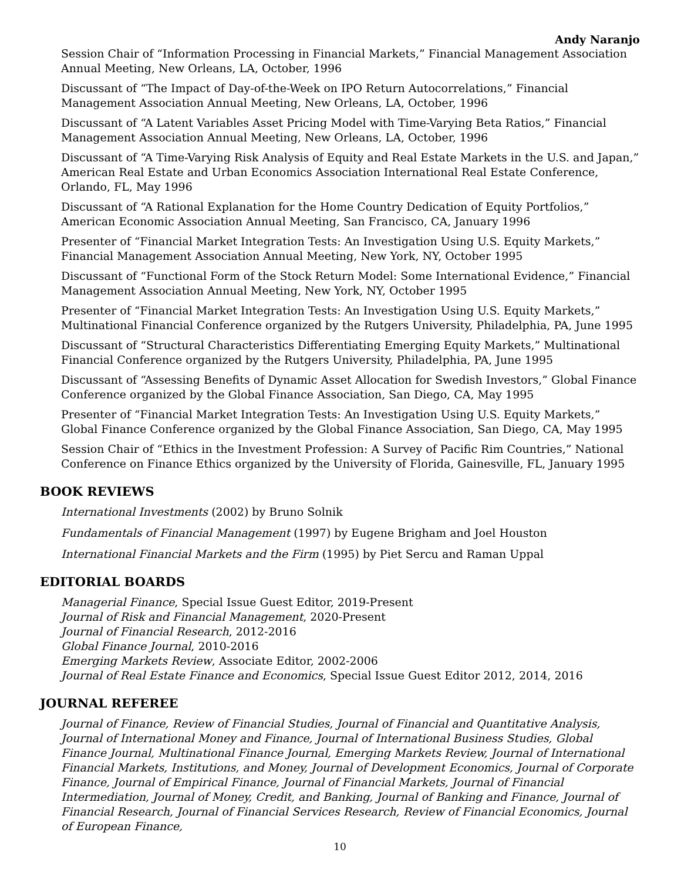Andy Naranjo
Session Chair of “Information Processing in Financial Markets,” Financial Management Association Annual Meeting, New Orleans, LA, October, 1996
Discussant of “The Impact of Day-of-the-Week on IPO Return Autocorrelations,” Financial Management Association Annual Meeting, New Orleans, LA, October, 1996
Discussant of “A Latent Variables Asset Pricing Model with Time-Varying Beta Ratios,” Financial Management Association Annual Meeting, New Orleans, LA, October, 1996
Discussant of “A Time-Varying Risk Analysis of Equity and Real Estate Markets in the U.S. and Japan,” American Real Estate and Urban Economics Association International Real Estate Conference, Orlando, FL, May 1996
Discussant of “A Rational Explanation for the Home Country Dedication of Equity Portfolios,” American Economic Association Annual Meeting, San Francisco, CA, January 1996
Presenter of “Financial Market Integration Tests: An Investigation Using U.S. Equity Markets,” Financial Management Association Annual Meeting, New York, NY, October 1995
Discussant of “Functional Form of the Stock Return Model: Some International Evidence,” Financial Management Association Annual Meeting, New York, NY, October 1995
Presenter of “Financial Market Integration Tests: An Investigation Using U.S. Equity Markets,” Multinational Financial Conference organized by the Rutgers University, Philadelphia, PA, June 1995
Discussant of “Structural Characteristics Differentiating Emerging Equity Markets,” Multinational Financial Conference organized by the Rutgers University, Philadelphia, PA, June 1995
Discussant of “Assessing Benefits of Dynamic Asset Allocation for Swedish Investors,” Global Finance Conference organized by the Global Finance Association, San Diego, CA, May 1995
Presenter of “Financial Market Integration Tests: An Investigation Using U.S. Equity Markets,” Global Finance Conference organized by the Global Finance Association, San Diego, CA, May 1995
Session Chair of “Ethics in the Investment Profession: A Survey of Pacific Rim Countries,” National Conference on Finance Ethics organized by the University of Florida, Gainesville, FL, January 1995
BOOK REVIEWS
International Investments (2002) by Bruno Solnik
Fundamentals of Financial Management (1997) by Eugene Brigham and Joel Houston
International Financial Markets and the Firm (1995) by Piet Sercu and Raman Uppal
EDITORIAL BOARDS
Managerial Finance, Special Issue Guest Editor, 2019-Present
Journal of Risk and Financial Management, 2020-Present
Journal of Financial Research, 2012-2016
Global Finance Journal, 2010-2016
Emerging Markets Review, Associate Editor, 2002-2006
Journal of Real Estate Finance and Economics, Special Issue Guest Editor 2012, 2014, 2016
JOURNAL REFEREE
Journal of Finance, Review of Financial Studies, Journal of Financial and Quantitative Analysis, Journal of International Money and Finance, Journal of International Business Studies, Global Finance Journal, Multinational Finance Journal, Emerging Markets Review, Journal of International Financial Markets, Institutions, and Money, Journal of Development Economics, Journal of Corporate Finance, Journal of Empirical Finance, Journal of Financial Markets, Journal of Financial Intermediation, Journal of Money, Credit, and Banking, Journal of Banking and Finance, Journal of Financial Research, Journal of Financial Services Research, Review of Financial Economics, Journal of European Finance,
10